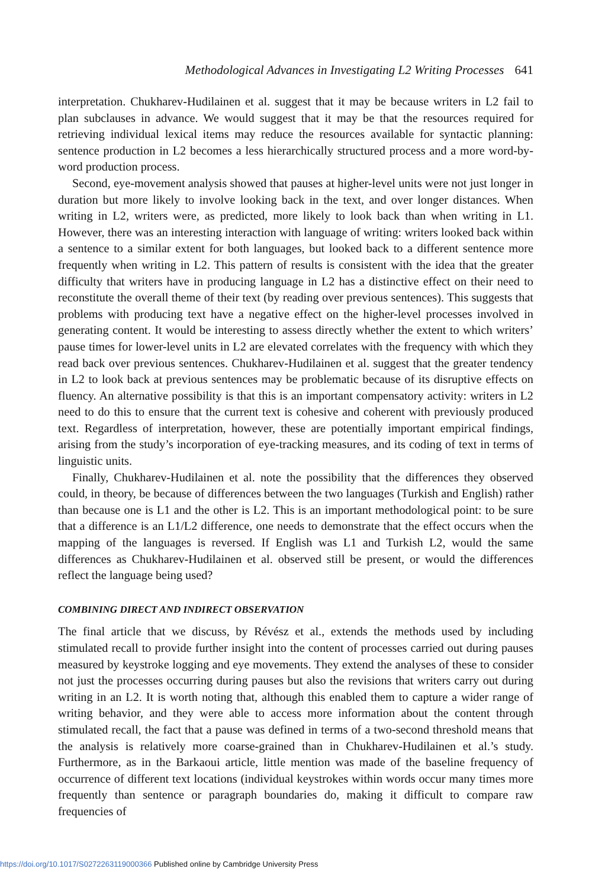Methodological Advances in Investigating L2 Writing Processes 641
interpretation. Chukharev-Hudilainen et al. suggest that it may be because writers in L2 fail to plan subclauses in advance. We would suggest that it may be that the resources required for retrieving individual lexical items may reduce the resources available for syntactic planning: sentence production in L2 becomes a less hierarchically structured process and a more word-by-word production process.
Second, eye-movement analysis showed that pauses at higher-level units were not just longer in duration but more likely to involve looking back in the text, and over longer distances. When writing in L2, writers were, as predicted, more likely to look back than when writing in L1. However, there was an interesting interaction with language of writing: writers looked back within a sentence to a similar extent for both languages, but looked back to a different sentence more frequently when writing in L2. This pattern of results is consistent with the idea that the greater difficulty that writers have in producing language in L2 has a distinctive effect on their need to reconstitute the overall theme of their text (by reading over previous sentences). This suggests that problems with producing text have a negative effect on the higher-level processes involved in generating content. It would be interesting to assess directly whether the extent to which writers’ pause times for lower-level units in L2 are elevated correlates with the frequency with which they read back over previous sentences. Chukharev-Hudilainen et al. suggest that the greater tendency in L2 to look back at previous sentences may be problematic because of its disruptive effects on fluency. An alternative possibility is that this is an important compensatory activity: writers in L2 need to do this to ensure that the current text is cohesive and coherent with previously produced text. Regardless of interpretation, however, these are potentially important empirical findings, arising from the study’s incorporation of eye-tracking measures, and its coding of text in terms of linguistic units.
Finally, Chukharev-Hudilainen et al. note the possibility that the differences they observed could, in theory, be because of differences between the two languages (Turkish and English) rather than because one is L1 and the other is L2. This is an important methodological point: to be sure that a difference is an L1/L2 difference, one needs to demonstrate that the effect occurs when the mapping of the languages is reversed. If English was L1 and Turkish L2, would the same differences as Chukharev-Hudilainen et al. observed still be present, or would the differences reflect the language being used?
COMBINING DIRECT AND INDIRECT OBSERVATION
The final article that we discuss, by Révész et al., extends the methods used by including stimulated recall to provide further insight into the content of processes carried out during pauses measured by keystroke logging and eye movements. They extend the analyses of these to consider not just the processes occurring during pauses but also the revisions that writers carry out during writing in an L2. It is worth noting that, although this enabled them to capture a wider range of writing behavior, and they were able to access more information about the content through stimulated recall, the fact that a pause was defined in terms of a two-second threshold means that the analysis is relatively more coarse-grained than in Chukharev-Hudilainen et al.’s study. Furthermore, as in the Barkaoui article, little mention was made of the baseline frequency of occurrence of different text locations (individual keystrokes within words occur many times more frequently than sentence or paragraph boundaries do, making it difficult to compare raw frequencies of
https://doi.org/10.1017/S0272263119000366 Published online by Cambridge University Press